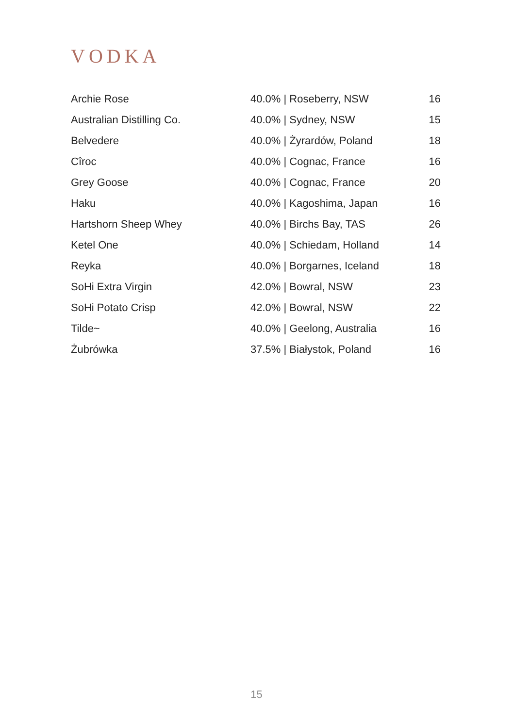VODKA
| Archie Rose | 40.0% / Roseberry, NSW | 16 |
| Australian Distilling Co. | 40.0% / Sydney, NSW | 15 |
| Belvedere | 40.0% / Żyrardów, Poland | 18 |
| Cîroc | 40.0% / Cognac, France | 16 |
| Grey Goose | 40.0% / Cognac, France | 20 |
| Haku | 40.0% / Kagoshima, Japan | 16 |
| Hartshorn Sheep Whey | 40.0% / Birchs Bay, TAS | 26 |
| Ketel One | 40.0% / Schiedam, Holland | 14 |
| Reyka | 40.0% / Borgarnes, Iceland | 18 |
| SoHi Extra Virgin | 42.0% / Bowral, NSW | 23 |
| SoHi Potato Crisp | 42.0% / Bowral, NSW | 22 |
| Tilde~ | 40.0% / Geelong, Australia | 16 |
| Żubrówka | 37.5% / Białystok, Poland | 16 |
15